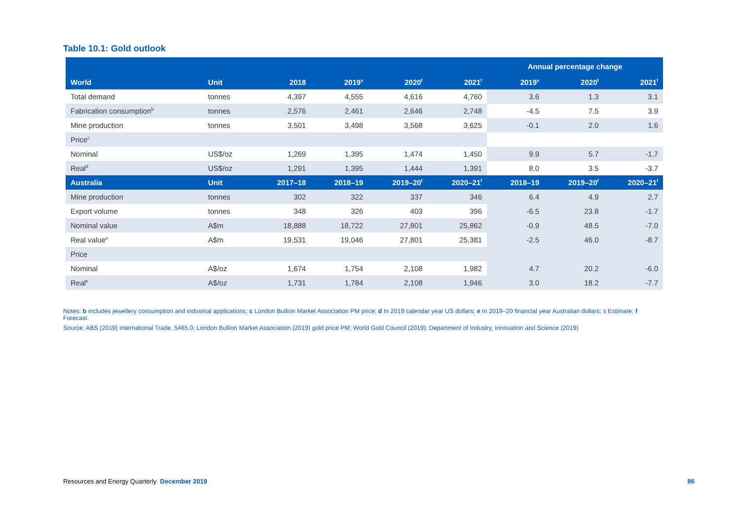Table 10.1: Gold outlook
| | | | | | | Annual percentage change | | |
| --- | --- | --- | --- | --- | --- | --- | --- | --- |
| World | Unit | 2018 | 2019<sup>s</sup> | 2020<sup>f</sup> | 2021<sup>f</sup> | 2019<sup>s</sup> | 2020<sup>f</sup> | 2021<sup>f</sup> |
| Total demand | tonnes | 4,397 | 4,555 | 4,616 | 4,760 | 3.6 | 1.3 | 3.1 |
| Fabrication consumption<sup>b</sup> | tonnes | 2,576 | 2,461 | 2,646 | 2,748 | -4.5 | 7.5 | 3.9 |
| Mine production | tonnes | 3,501 | 3,498 | 3,568 | 3,625 | -0.1 | 2.0 | 1.6 |
| Price<sup>c</sup> | | | | | | | | |
| Nominal | US$/oz | 1,269 | 1,395 | 1,474 | 1,450 | 9.9 | 5.7 | -1.7 |
| Real<sup>d</sup> | US$/oz | 1,291 | 1,395 | 1,444 | 1,391 | 8.0 | 3.5 | -3.7 |
| Australia | Unit | 2017–18 | 2018–19 | 2019–20<sup>f</sup> | 2020–21<sup>f</sup> | 2018–19 | 2019–20<sup>f</sup> | 2020–21<sup>f</sup> |
| Mine production | tonnes | 302 | 322 | 337 | 346 | 6.4 | 4.9 | 2.7 |
| Export volume | tonnes | 348 | 326 | 403 | 396 | -6.5 | 23.8 | -1.7 |
| Nominal value | A$m | 18,888 | 18,722 | 27,801 | 25,862 | -0.9 | 48.5 | -7.0 |
| Real value<sup>e</sup> | A$m | 19,531 | 19,046 | 27,801 | 25,381 | -2.5 | 46.0 | -8.7 |
| Price | | | | | | | | |
| Nominal | A$/oz | 1,674 | 1,754 | 2,108 | 1,982 | 4.7 | 20.2 | -6.0 |
| Real<sup>e</sup> | A$/oz | 1,731 | 1,784 | 2,108 | 1,946 | 3.0 | 18.2 | -7.7 |
Notes: b includes jewellery consumption and industrial applications; c London Bullion Market Association PM price; d In 2019 calendar year US dollars; e In 2019–20 financial year Australian dollars; s Estimate; f Forecast.
Source: ABS (2019) International Trade, 5465.0; London Bullion Market Association (2019) gold price PM; World Gold Council (2019); Department of Industry, Innovation and Science (2019)
Resources and Energy Quarterly December 2019 86